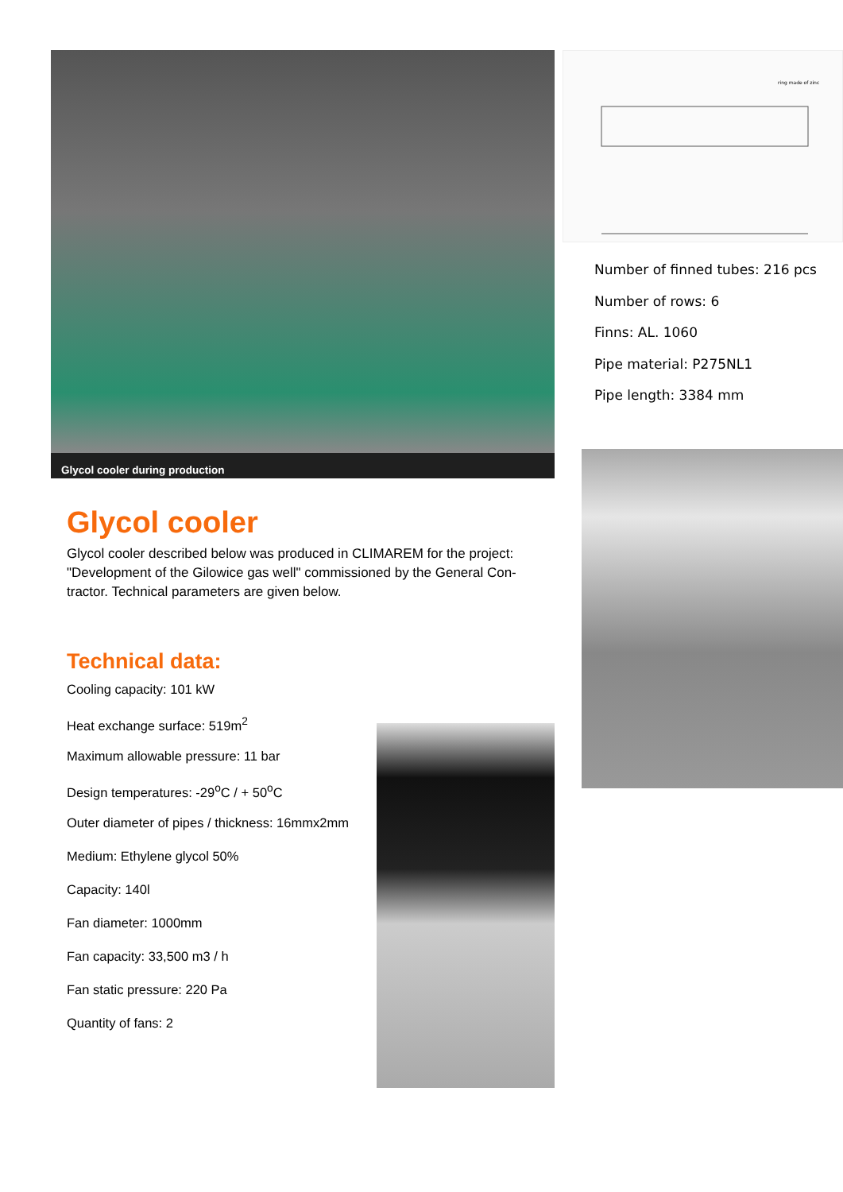Glycol cooler during production
Glycol cooler
Glycol cooler described below was produced in CLIMAREM for the project: "Development of the Gilowice gas well" commissioned by the General Con-tractor. Technical parameters are given below.
Technical data:
Cooling capacity: 101 kW
Heat exchange surface: 519m<sup>2</sup>
Maximum allowable pressure: 11 bar
Design temperatures: -29<sup>o</sup>C / + 50<sup>o</sup>C
Outer diameter of pipes / thickness: 16mmx2mm
Medium: Ethylene glycol 50%
Capacity: 140l
Fan diameter: 1000mm
Fan capacity: 33,500 m3 / h
Fan static pressure: 220 Pa
Quantity of fans: 2
ring made of zinc
Number of finned tubes: 216 pcs
Number of rows: 6
Finns: AL. 1060
Pipe material: P275NL1
Pipe length: 3384 mm